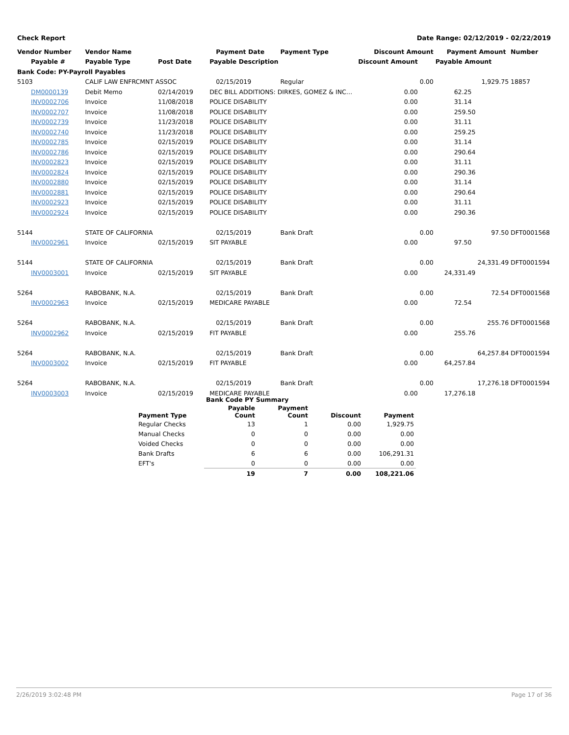Check Report Date Range: 02/12/2019 - 02/22/2019
| Vendor Number | Vendor Name | | Payment Date | Payment Type | Discount Amount | Payment Amount | Number |
| --- | --- | --- | --- | --- | --- | --- | --- |
| Payable # | Payable Type | Post Date | Payable Description | | Discount Amount | Payable Amount | |
| Bank Code: PY-Payroll Payables | | | | | | | |
| 5103 | CALIF LAW ENFRCMNT ASSOC | | 02/15/2019 | Regular | 0.00 | 1,929.75 | 18857 |
| DM0000139 | Debit Memo | 02/14/2019 | DEC BILL ADDITIONS: DIRKES, GOMEZ & INC… | | 0.00 | 62.25 | |
| INV0002706 | Invoice | 11/08/2018 | POLICE DISABILITY | | 0.00 | 31.14 | |
| INV0002707 | Invoice | 11/08/2018 | POLICE DISABILITY | | 0.00 | 259.50 | |
| INV0002739 | Invoice | 11/23/2018 | POLICE DISABILITY | | 0.00 | 31.11 | |
| INV0002740 | Invoice | 11/23/2018 | POLICE DISABILITY | | 0.00 | 259.25 | |
| INV0002785 | Invoice | 02/15/2019 | POLICE DISABILITY | | 0.00 | 31.14 | |
| INV0002786 | Invoice | 02/15/2019 | POLICE DISABILITY | | 0.00 | 290.64 | |
| INV0002823 | Invoice | 02/15/2019 | POLICE DISABILITY | | 0.00 | 31.11 | |
| INV0002824 | Invoice | 02/15/2019 | POLICE DISABILITY | | 0.00 | 290.36 | |
| INV0002880 | Invoice | 02/15/2019 | POLICE DISABILITY | | 0.00 | 31.14 | |
| INV0002881 | Invoice | 02/15/2019 | POLICE DISABILITY | | 0.00 | 290.64 | |
| INV0002923 | Invoice | 02/15/2019 | POLICE DISABILITY | | 0.00 | 31.11 | |
| INV0002924 | Invoice | 02/15/2019 | POLICE DISABILITY | | 0.00 | 290.36 | |
| 5144 | STATE OF CALIFORNIA | | 02/15/2019 | Bank Draft | 0.00 | 97.50 | DFT0001568 |
| INV0002961 | Invoice | 02/15/2019 | SIT PAYABLE | | 0.00 | 97.50 | |
| 5144 | STATE OF CALIFORNIA | | 02/15/2019 | Bank Draft | 0.00 | 24,331.49 | DFT0001594 |
| INV0003001 | Invoice | 02/15/2019 | SIT PAYABLE | | 0.00 | 24,331.49 | |
| 5264 | RABOBANK, N.A. | | 02/15/2019 | Bank Draft | 0.00 | 72.54 | DFT0001568 |
| INV0002963 | Invoice | 02/15/2019 | MEDICARE PAYABLE | | 0.00 | 72.54 | |
| 5264 | RABOBANK, N.A. | | 02/15/2019 | Bank Draft | 0.00 | 255.76 | DFT0001568 |
| INV0002962 | Invoice | 02/15/2019 | FIT PAYABLE | | 0.00 | 255.76 | |
| 5264 | RABOBANK, N.A. | | 02/15/2019 | Bank Draft | 0.00 | 64,257.84 | DFT0001594 |
| INV0003002 | Invoice | 02/15/2019 | FIT PAYABLE | | 0.00 | 64,257.84 | |
| 5264 | RABOBANK, N.A. | | 02/15/2019 | Bank Draft | 0.00 | 17,276.18 | DFT0001594 |
| INV0003003 | Invoice | 02/15/2019 | MEDICARE PAYABLE | | 0.00 | 17,276.18 | |
| | Bank Code PY Summary | | | |
| --- | --- | --- | --- | --- |
| Payment Type | Payable Count | Payment Count | Discount | Payment |
| Regular Checks | 13 | 1 | 0.00 | 1,929.75 |
| Manual Checks | 0 | 0 | 0.00 | 0.00 |
| Voided Checks | 0 | 0 | 0.00 | 0.00 |
| Bank Drafts | 6 | 6 | 0.00 | 106,291.31 |
| EFT's | 0 | 0 | 0.00 | 0.00 |
| | 19 | 7 | 0.00 | 108,221.06 |
2/26/2019 3:02:48 PM Page 17 of 36